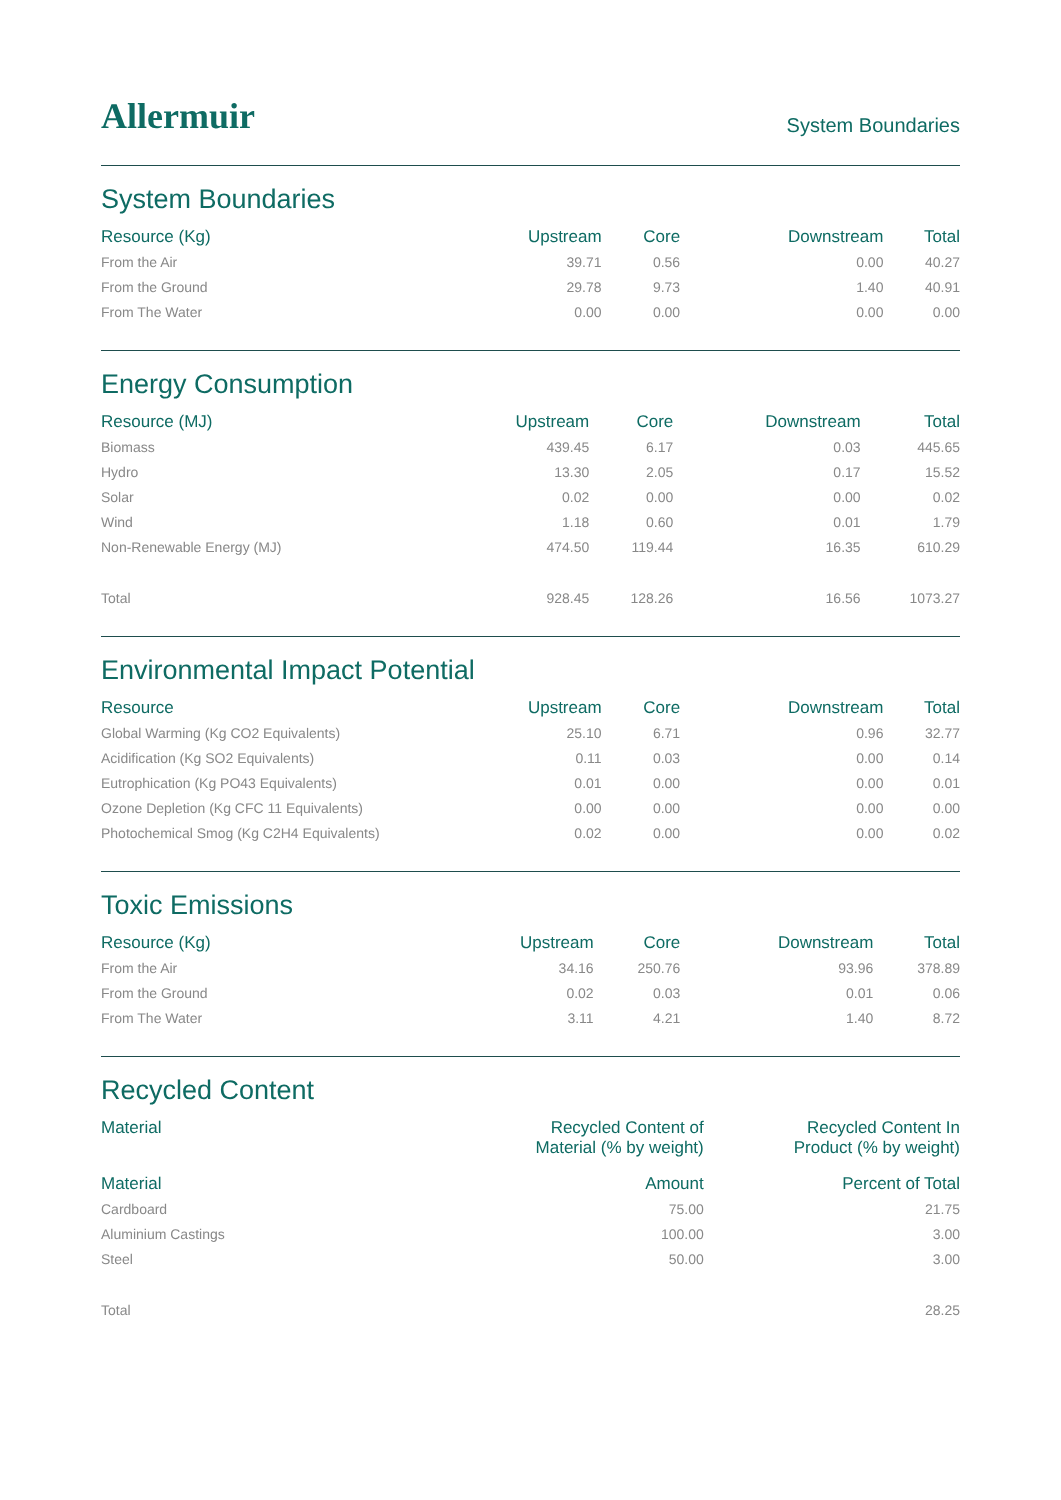Allermuir
System Boundaries
System Boundaries
| Resource (Kg) | Upstream | Core | Downstream | Total |
| --- | --- | --- | --- | --- |
| From the Air | 39.71 | 0.56 | 0.00 | 40.27 |
| From the Ground | 29.78 | 9.73 | 1.40 | 40.91 |
| From The Water | 0.00 | 0.00 | 0.00 | 0.00 |
Energy Consumption
| Resource (MJ) | Upstream | Core | Downstream | Total |
| --- | --- | --- | --- | --- |
| Biomass | 439.45 | 6.17 | 0.03 | 445.65 |
| Hydro | 13.30 | 2.05 | 0.17 | 15.52 |
| Solar | 0.02 | 0.00 | 0.00 | 0.02 |
| Wind | 1.18 | 0.60 | 0.01 | 1.79 |
| Non-Renewable Energy (MJ) | 474.50 | 119.44 | 16.35 | 610.29 |
| Total | 928.45 | 128.26 | 16.56 | 1073.27 |
Environmental Impact Potential
| Resource | Upstream | Core | Downstream | Total |
| --- | --- | --- | --- | --- |
| Global Warming (Kg CO2 Equivalents) | 25.10 | 6.71 | 0.96 | 32.77 |
| Acidification (Kg SO2 Equivalents) | 0.11 | 0.03 | 0.00 | 0.14 |
| Eutrophication (Kg PO43 Equivalents) | 0.01 | 0.00 | 0.00 | 0.01 |
| Ozone Depletion (Kg CFC 11 Equivalents) | 0.00 | 0.00 | 0.00 | 0.00 |
| Photochemical Smog (Kg C2H4 Equivalents) | 0.02 | 0.00 | 0.00 | 0.02 |
Toxic Emissions
| Resource (Kg) | Upstream | Core | Downstream | Total |
| --- | --- | --- | --- | --- |
| From the Air | 34.16 | 250.76 | 93.96 | 378.89 |
| From the Ground | 0.02 | 0.03 | 0.01 | 0.06 |
| From The Water | 3.11 | 4.21 | 1.40 | 8.72 |
Recycled Content
| Material | Recycled Content of Material (% by weight) | Recycled Content In Product (% by weight) |
| --- | --- | --- |
| Material | Amount | Percent of Total |
| Cardboard | 75.00 | 21.75 |
| Aluminium Castings | 100.00 | 3.00 |
| Steel | 50.00 | 3.00 |
| Total | | 28.25 |